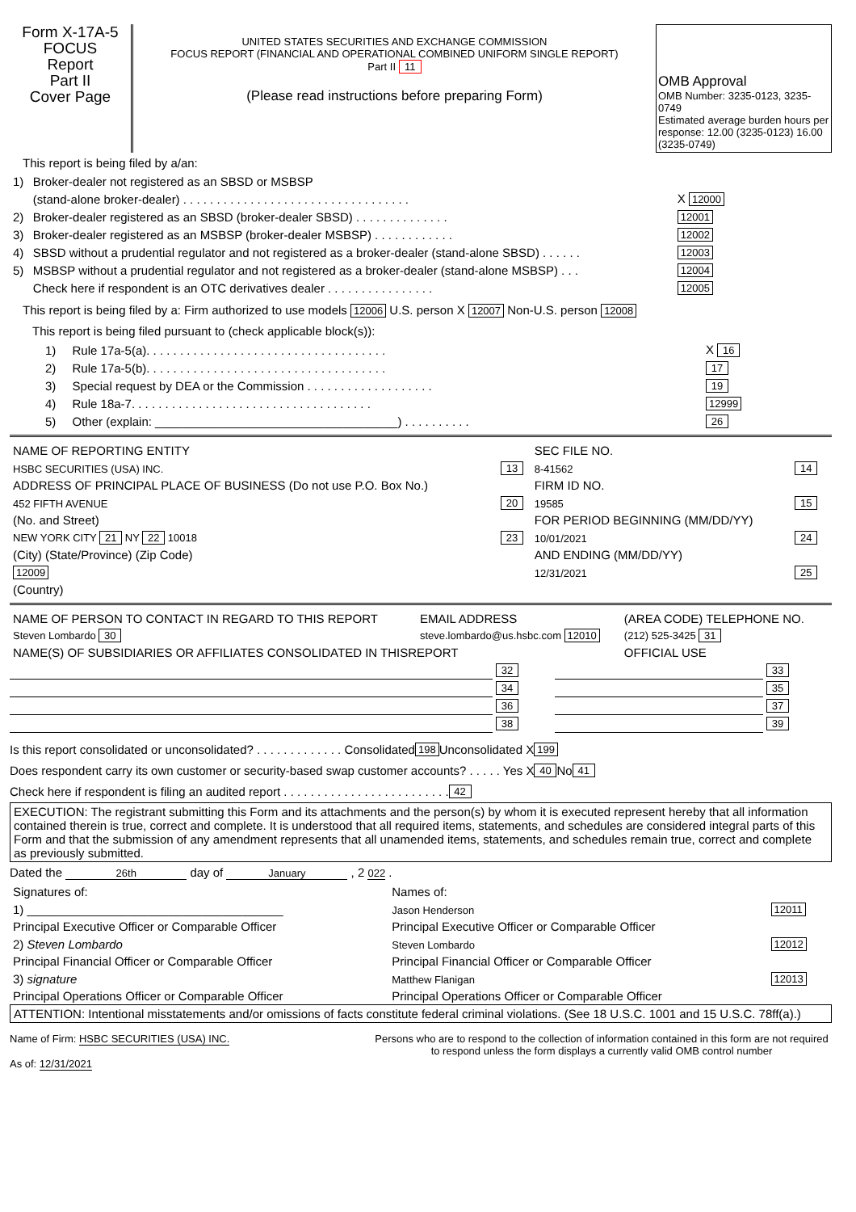Form X-17A-5
FOCUS
Report
Part II
Cover Page
UNITED STATES SECURITIES AND EXCHANGE COMMISSION
FOCUS REPORT (FINANCIAL AND OPERATIONAL COMBINED UNIFORM SINGLE REPORT)
Part II 11
(Please read instructions before preparing Form)
OMB Approval
OMB Number: 3235-0123, 3235-0749
Estimated average burden hours per response: 12.00 (3235-0123) 16.00 (3235-0749)
This report is being filed by a/an:
| 1) | Broker-dealer not registered as an SBSD or MSBSP | |
| | (stand-alone broker-dealer) . . . . . . . . . . . . . . . . . . . . . . . . . . . . . . . . . . | X 12000 |
| 2) | Broker-dealer registered as an SBSD (broker-dealer SBSD) . . . . . . . . . . . . . . | 12001 |
| 3) | Broker-dealer registered as an MSBSP (broker-dealer MSBSP) . . . . . . . . . . . . | 12002 |
| 4) | SBSD without a prudential regulator and not registered as a broker-dealer (stand-alone SBSD) . . . . . . | 12003 |
| 5) | MSBSP without a prudential regulator and not registered as a broker-dealer (stand-alone MSBSP) . . . | 12004 |
| | Check here if respondent is an OTC derivatives dealer . . . . . . . . . . . . . . . . | 12005 |
This report is being filed by a: Firm authorized to use models 12006 U.S. person X 12007 Non-U.S. person 12008
This report is being filed pursuant to (check applicable block(s)):
| 1) | Rule 17a-5(a). . . . . . . . . . . . . . . . . . . . . . . . . . . . . . . . . . . . | X 16 |
| 2) | Rule 17a-5(b). . . . . . . . . . . . . . . . . . . . . . . . . . . . . . . . . . . . | 17 |
| 3) | Special request by DEA or the Commission . . . . . . . . . . . . . . . . . . . | 19 |
| 4) | Rule 18a-7. . . . . . . . . . . . . . . . . . . . . . . . . . . . . . . . . . . . | 12999 |
| 5) | Other (explain: ____________________________________) . . . . . . . . . . | 26 |
| NAME OF REPORTING ENTITY | | SEC FILE NO. | |
| HSBC SECURITIES (USA) INC. | 13 | 8-41562 | 14 |
| ADDRESS OF PRINCIPAL PLACE OF BUSINESS (Do not use P.O. Box No.) | | FIRM ID NO. | |
| 452 FIFTH AVENUE | 20 | 19585 | 15 |
| (No. and Street) | | FOR PERIOD BEGINNING (MM/DD/YY) | |
| NEW YORK CITY 21 NY 22 10018 | 23 | 10/01/2021 | 24 |
| (City) (State/Province) (Zip Code) | | AND ENDING (MM/DD/YY) | |
| 12009 | | 12/31/2021 | 25 |
| (Country) | | | |
| NAME OF PERSON TO CONTACT IN REGARD TO THIS REPORT | EMAIL ADDRESS | (AREA CODE) TELEPHONE NO. |
| Steven Lombardo 30 | steve.lombardo@us.hsbc.com 12010 | (212) 525-3425 31 |
| NAME(S) OF SUBSIDIARIES OR AFFILIATES CONSOLIDATED IN THISREPORT | | OFFICIAL USE |
| | 32 | | 33 |
| | 34 | | 35 |
| | 36 | | 37 |
| | 38 | | 39 |
Is this report consolidated or unconsolidated? . . . . . . . . . . . . . Consolidated 198 Unconsolidated X 199
Does respondent carry its own customer or security-based swap customer accounts? . . . . . Yes X 40 No 41
Check here if respondent is filing an audited report . . . . . . . . . . . . . . . . . . . . . . . . . 42
EXECUTION: The registrant submitting this Form and its attachments and the person(s) by whom it is executed represent hereby that all information contained therein is true, correct and complete. It is understood that all required items, statements, and schedules are considered integral parts of this Form and that the submission of any amendment represents that all unamended items, statements, and schedules remain true, correct and complete as previously submitted.
Dated the 26th day of January , 2 022 .
| Signatures of: | Names of: | |
| 1) ______________________________________ | Jason Henderson | 12011 |
| Principal Executive Officer or Comparable Officer | Principal Executive Officer or Comparable Officer | |
| 2) Steven Lombardo | Steven Lombardo | 12012 |
| Principal Financial Officer or Comparable Officer | Principal Financial Officer or Comparable Officer | |
| 3) signature | Matthew Flanigan | 12013 |
| Principal Operations Officer or Comparable Officer | Principal Operations Officer or Comparable Officer | |
ATTENTION: Intentional misstatements and/or omissions of facts constitute federal criminal violations. (See 18 U.S.C. 1001 and 15 U.S.C. 78ff(a).)
Name of Firm: HSBC SECURITIES (USA) INC.
As of: 12/31/2021
Persons who are to respond to the collection of information contained in this form are not required to respond unless the form displays a currently valid OMB control number